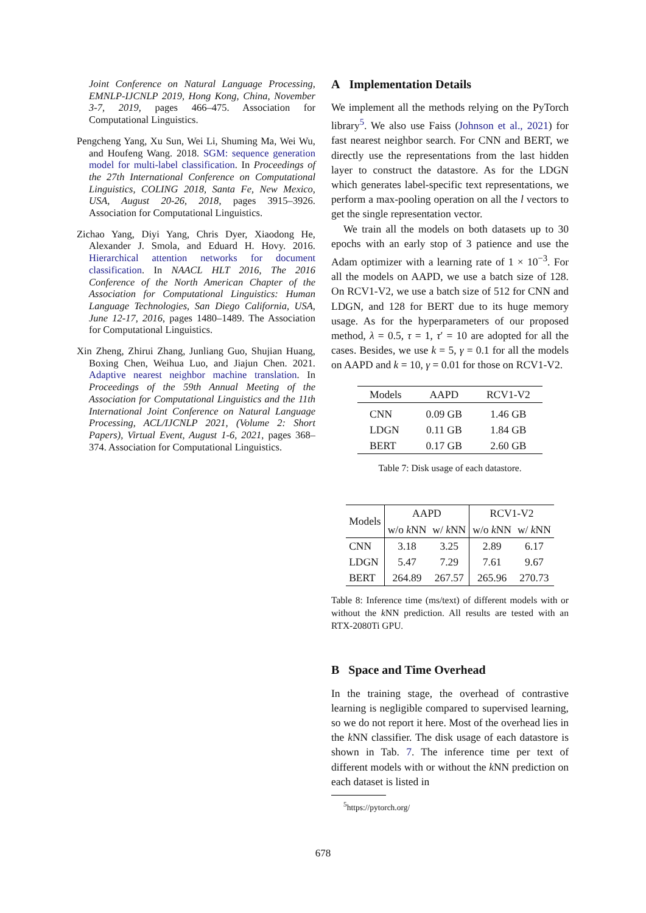Joint Conference on Natural Language Processing, EMNLP-IJCNLP 2019, Hong Kong, China, November 3-7, 2019, pages 466–475. Association for Computational Linguistics.
Pengcheng Yang, Xu Sun, Wei Li, Shuming Ma, Wei Wu, and Houfeng Wang. 2018. SGM: sequence generation model for multi-label classification. In Proceedings of the 27th International Conference on Computational Linguistics, COLING 2018, Santa Fe, New Mexico, USA, August 20-26, 2018, pages 3915–3926. Association for Computational Linguistics.
Zichao Yang, Diyi Yang, Chris Dyer, Xiaodong He, Alexander J. Smola, and Eduard H. Hovy. 2016. Hierarchical attention networks for document classification. In NAACL HLT 2016, The 2016 Conference of the North American Chapter of the Association for Computational Linguistics: Human Language Technologies, San Diego California, USA, June 12-17, 2016, pages 1480–1489. The Association for Computational Linguistics.
Xin Zheng, Zhirui Zhang, Junliang Guo, Shujian Huang, Boxing Chen, Weihua Luo, and Jiajun Chen. 2021. Adaptive nearest neighbor machine translation. In Proceedings of the 59th Annual Meeting of the Association for Computational Linguistics and the 11th International Joint Conference on Natural Language Processing, ACL/IJCNLP 2021, (Volume 2: Short Papers), Virtual Event, August 1-6, 2021, pages 368–374. Association for Computational Linguistics.
A Implementation Details
We implement all the methods relying on the PyTorch library<sup>5</sup>. We also use Faiss (Johnson et al., 2021) for fast nearest neighbor search. For CNN and BERT, we directly use the representations from the last hidden layer to construct the datastore. As for the LDGN which generates label-specific text representations, we perform a max-pooling operation on all the l vectors to get the single representation vector.
We train all the models on both datasets up to 30 epochs with an early stop of 3 patience and use the Adam optimizer with a learning rate of 1 × 10<sup>−3</sup>. For all the models on AAPD, we use a batch size of 128. On RCV1-V2, we use a batch size of 512 for CNN and LDGN, and 128 for BERT due to its huge memory usage. As for the hyperparameters of our proposed method, λ = 0.5, τ = 1, τ′ = 10 are adopted for all the cases. Besides, we use k = 5, γ = 0.1 for all the models on AAPD and k = 10, γ = 0.01 for those on RCV1-V2.
| Models | AAPD | RCV1-V2 |
| --- | --- | --- |
| CNN | 0.09 GB | 1.46 GB |
| LDGN | 0.11 GB | 1.84 GB |
| BERT | 0.17 GB | 2.60 GB |
Table 7: Disk usage of each datastore.
| Models | AAPD | | RCV1-V2 | |
| --- | --- | --- | --- | --- |
| | w/o k NN | w/ k NN | w/o k NN | w/ k NN |
| CNN | 3.18 | 3.25 | 2.89 | 6.17 |
| LDGN | 5.47 | 7.29 | 7.61 | 9.67 |
| BERT | 264.89 | 267.57 | 265.96 | 270.73 |
Table 8: Inference time (ms/text) of different models with or without the k NN prediction. All results are tested with an RTX-2080Ti GPU.
B Space and Time Overhead
In the training stage, the overhead of contrastive learning is negligible compared to supervised learning, so we do not report it here. Most of the overhead lies in the k NN classifier. The disk usage of each datastore is shown in Tab. 7. The inference time per text of different models with or without the k NN prediction on each dataset is listed in
<sup>5</sup> https://pytorch.org/
678